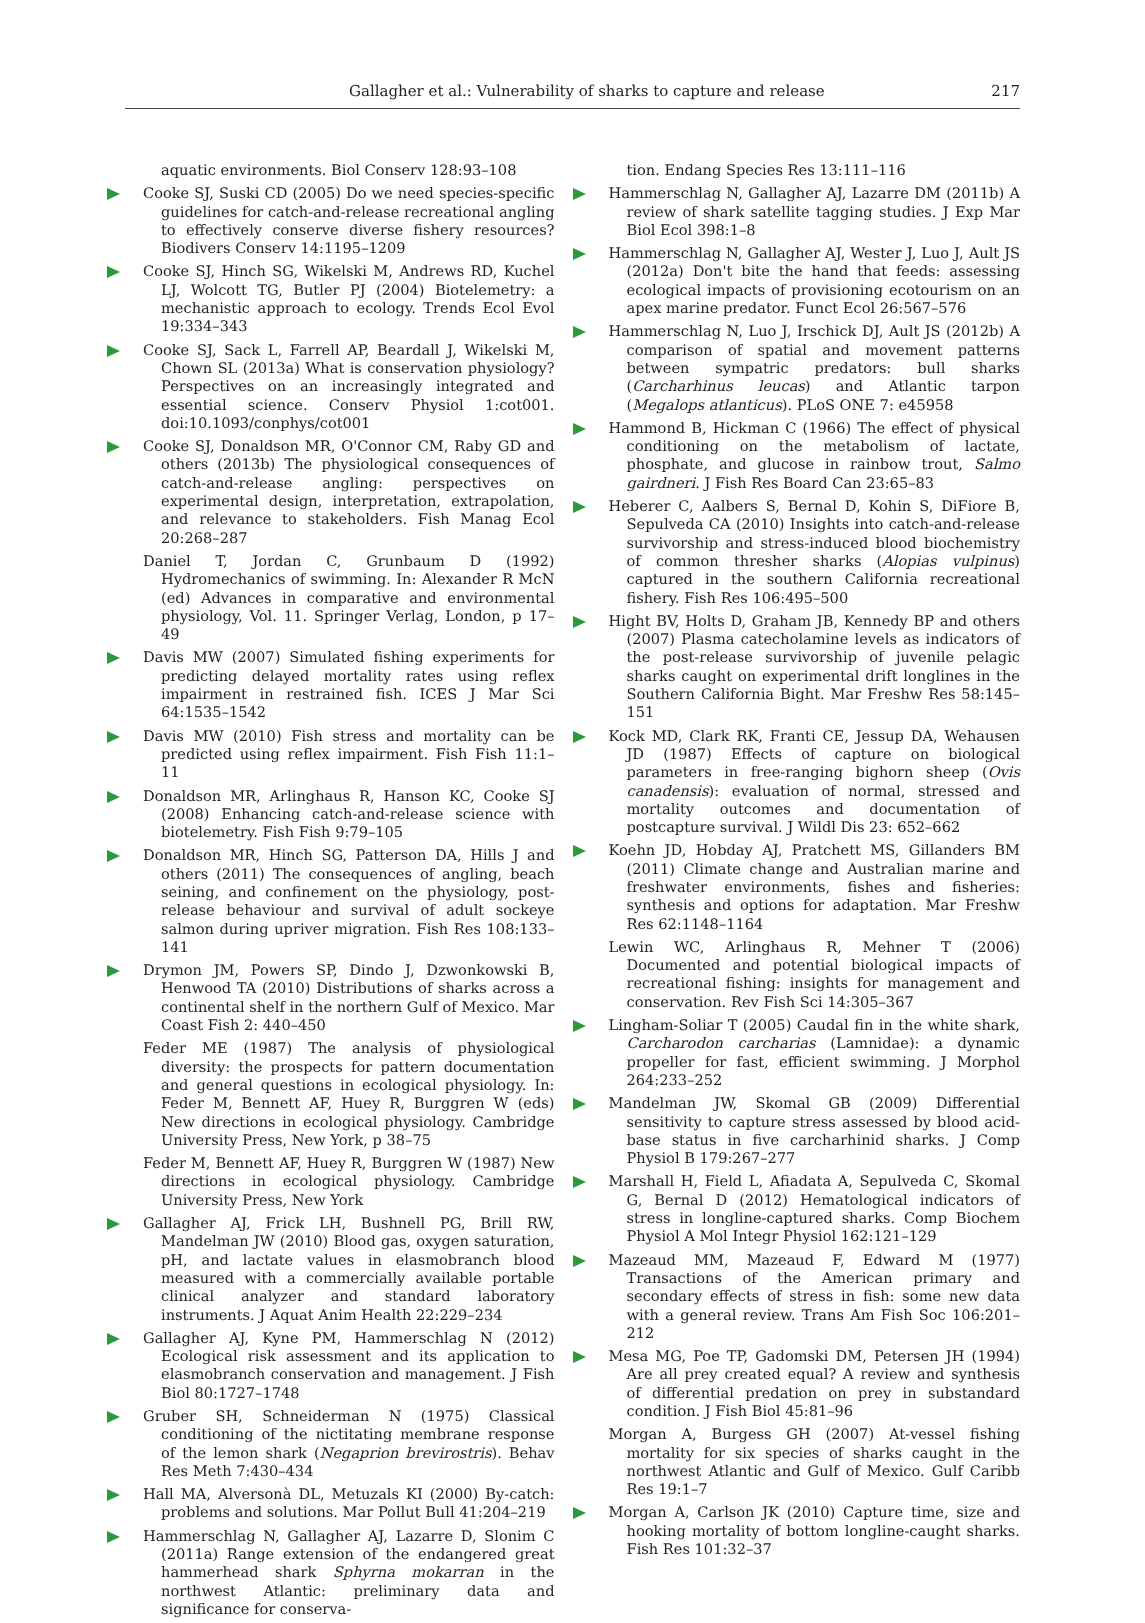Gallagher et al.: Vulnerability of sharks to capture and release 217
aquatic environments. Biol Conserv 128:93–108
Cooke SJ, Suski CD (2005) Do we need species-specific guidelines for catch-and-release recreational angling to effectively conserve diverse fishery resources? Biodivers Conserv 14:1195–1209
Cooke SJ, Hinch SG, Wikelski M, Andrews RD, Kuchel LJ, Wolcott TG, Butler PJ (2004) Biotelemetry: a mechanistic approach to ecology. Trends Ecol Evol 19:334–343
Cooke SJ, Sack L, Farrell AP, Beardall J, Wikelski M, Chown SL (2013a) What is conservation physiology? Perspectives on an increasingly integrated and essential science. Conserv Physiol 1:cot001. doi:10.1093/conphys/cot001
Cooke SJ, Donaldson MR, O'Connor CM, Raby GD and others (2013b) The physiological consequences of catch-and-release angling: perspectives on experimental design, interpretation, extrapolation, and relevance to stakeholders. Fish Manag Ecol 20:268–287
Daniel T, Jordan C, Grunbaum D (1992) Hydromechanics of swimming. In: Alexander R McN (ed) Advances in comparative and environmental physiology, Vol. 11. Springer Verlag, London, p 17–49
Davis MW (2007) Simulated fishing experiments for predicting delayed mortality rates using reflex impairment in restrained fish. ICES J Mar Sci 64:1535–1542
Davis MW (2010) Fish stress and mortality can be predicted using reflex impairment. Fish Fish 11:1–11
Donaldson MR, Arlinghaus R, Hanson KC, Cooke SJ (2008) Enhancing catch-and-release science with biotelemetry. Fish Fish 9:79–105
Donaldson MR, Hinch SG, Patterson DA, Hills J and others (2011) The consequences of angling, beach seining, and confinement on the physiology, post-release behaviour and survival of adult sockeye salmon during upriver migration. Fish Res 108:133–141
Drymon JM, Powers SP, Dindo J, Dzwonkowski B, Henwood TA (2010) Distributions of sharks across a continental shelf in the northern Gulf of Mexico. Mar Coast Fish 2: 440–450
Feder ME (1987) The analysis of physiological diversity: the prospects for pattern documentation and general questions in ecological physiology. In: Feder M, Bennett AF, Huey R, Burggren W (eds) New directions in ecological physiology. Cambridge University Press, New York, p 38–75
Feder M, Bennett AF, Huey R, Burggren W (1987) New directions in ecological physiology. Cambridge University Press, New York
Gallagher AJ, Frick LH, Bushnell PG, Brill RW, Mandelman JW (2010) Blood gas, oxygen saturation, pH, and lactate values in elasmobranch blood measured with a commercially available portable clinical analyzer and standard laboratory instruments. J Aquat Anim Health 22:229–234
Gallagher AJ, Kyne PM, Hammerschlag N (2012) Ecological risk assessment and its application to elasmobranch conservation and management. J Fish Biol 80:1727–1748
Gruber SH, Schneiderman N (1975) Classical conditioning of the nictitating membrane response of the lemon shark (Negaprion brevirostris). Behav Res Meth 7:430–434
Hall MA, Alversonà DL, Metuzals KI (2000) By-catch: problems and solutions. Mar Pollut Bull 41:204–219
Hammerschlag N, Gallagher AJ, Lazarre D, Slonim C (2011a) Range extension of the endangered great hammerhead shark Sphyrna mokarran in the northwest Atlantic: preliminary data and significance for conserva-
tion. Endang Species Res 13:111–116
Hammerschlag N, Gallagher AJ, Lazarre DM (2011b) A review of shark satellite tagging studies. J Exp Mar Biol Ecol 398:1–8
Hammerschlag N, Gallagher AJ, Wester J, Luo J, Ault JS (2012a) Don't bite the hand that feeds: assessing ecological impacts of provisioning ecotourism on an apex marine predator. Funct Ecol 26:567–576
Hammerschlag N, Luo J, Irschick DJ, Ault JS (2012b) A comparison of spatial and movement patterns between sympatric predators: bull sharks (Carcharhinus leucas) and Atlantic tarpon (Megalops atlanticus). PLoS ONE 7: e45958
Hammond B, Hickman C (1966) The effect of physical conditioning on the metabolism of lactate, phosphate, and glucose in rainbow trout, Salmo gairdneri. J Fish Res Board Can 23:65–83
Heberer C, Aalbers S, Bernal D, Kohin S, DiFiore B, Sepulveda CA (2010) Insights into catch-and-release survivorship and stress-induced blood biochemistry of common thresher sharks (Alopias vulpinus) captured in the southern California recreational fishery. Fish Res 106:495–500
Hight BV, Holts D, Graham JB, Kennedy BP and others (2007) Plasma catecholamine levels as indicators of the post-release survivorship of juvenile pelagic sharks caught on experimental drift longlines in the Southern California Bight. Mar Freshw Res 58:145–151
Kock MD, Clark RK, Franti CE, Jessup DA, Wehausen JD (1987) Effects of capture on biological parameters in free-ranging bighorn sheep (Ovis canadensis): evaluation of normal, stressed and mortality outcomes and documentation of postcapture survival. J Wildl Dis 23: 652–662
Koehn JD, Hobday AJ, Pratchett MS, Gillanders BM (2011) Climate change and Australian marine and freshwater environments, fishes and fisheries: synthesis and options for adaptation. Mar Freshw Res 62:1148–1164
Lewin WC, Arlinghaus R, Mehner T (2006) Documented and potential biological impacts of recreational fishing: insights for management and conservation. Rev Fish Sci 14:305–367
Lingham-Soliar T (2005) Caudal fin in the white shark, Carcharodon carcharias (Lamnidae): a dynamic propeller for fast, efficient swimming. J Morphol 264:233–252
Mandelman JW, Skomal GB (2009) Differential sensitivity to capture stress assessed by blood acid-base status in five carcharhinid sharks. J Comp Physiol B 179:267–277
Marshall H, Field L, Afiadata A, Sepulveda C, Skomal G, Bernal D (2012) Hematological indicators of stress in longline-captured sharks. Comp Biochem Physiol A Mol Integr Physiol 162:121–129
Mazeaud MM, Mazeaud F, Edward M (1977) Transactions of the American primary and secondary effects of stress in fish: some new data with a general review. Trans Am Fish Soc 106:201–212
Mesa MG, Poe TP, Gadomski DM, Petersen JH (1994) Are all prey created equal? A review and synthesis of differential predation on prey in substandard condition. J Fish Biol 45:81–96
Morgan A, Burgess GH (2007) At-vessel fishing mortality for six species of sharks caught in the northwest Atlantic and Gulf of Mexico. Gulf Caribb Res 19:1–7
Morgan A, Carlson JK (2010) Capture time, size and hooking mortality of bottom longline-caught sharks. Fish Res 101:32–37